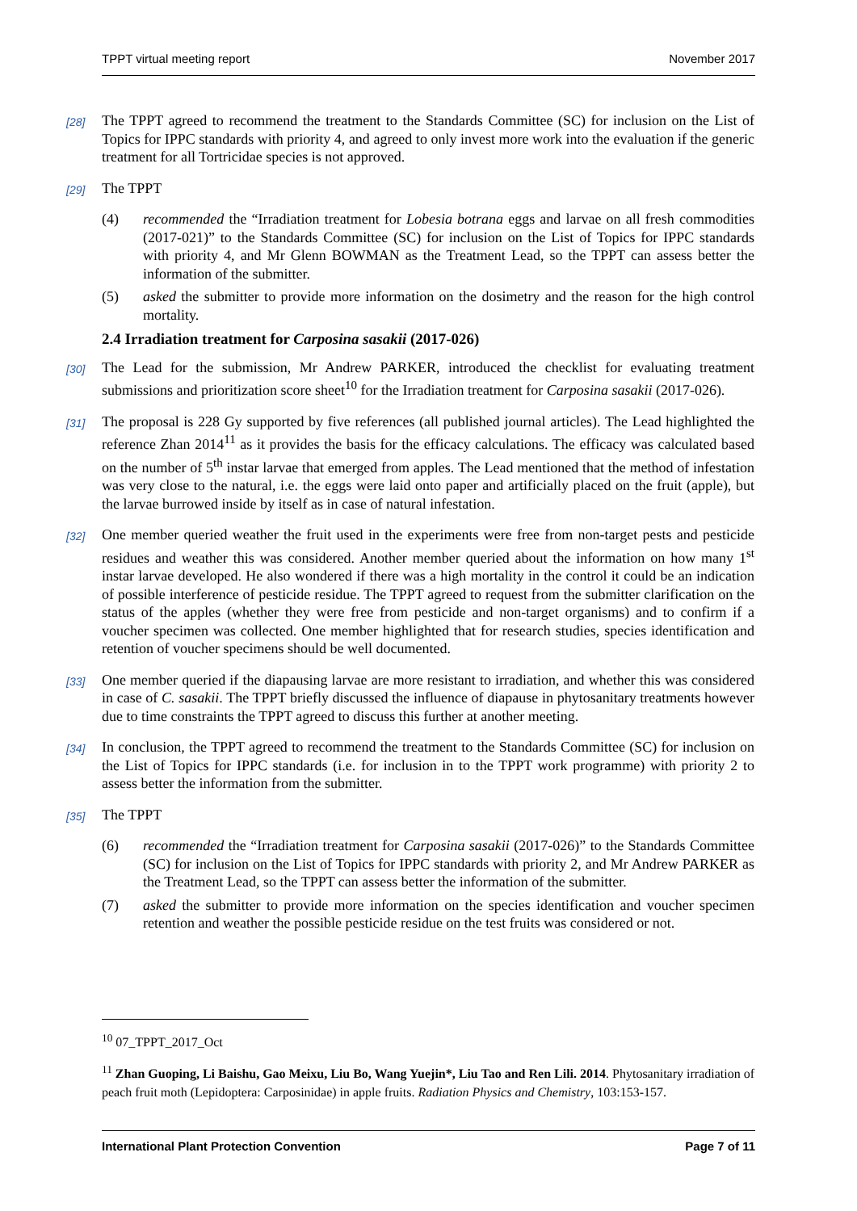TPPT virtual meeting report November 2017
[28] The TPPT agreed to recommend the treatment to the Standards Committee (SC) for inclusion on the List of Topics for IPPC standards with priority 4, and agreed to only invest more work into the evaluation if the generic treatment for all Tortricidae species is not approved.
[29] The TPPT
(4) recommended the “Irradiation treatment for Lobesia botrana eggs and larvae on all fresh commodities (2017-021)” to the Standards Committee (SC) for inclusion on the List of Topics for IPPC standards with priority 4, and Mr Glenn BOWMAN as the Treatment Lead, so the TPPT can assess better the information of the submitter.
(5) asked the submitter to provide more information on the dosimetry and the reason for the high control mortality.
2.4 Irradiation treatment for Carposina sasakii (2017-026)
[30] The Lead for the submission, Mr Andrew PARKER, introduced the checklist for evaluating treatment submissions and prioritization score sheet<sup>10</sup> for the Irradiation treatment for Carposina sasakii (2017-026).
[31] The proposal is 228 Gy supported by five references (all published journal articles). The Lead highlighted the reference Zhan 2014<sup>11</sup> as it provides the basis for the efficacy calculations. The efficacy was calculated based on the number of 5<sup>th</sup> instar larvae that emerged from apples. The Lead mentioned that the method of infestation was very close to the natural, i.e. the eggs were laid onto paper and artificially placed on the fruit (apple), but the larvae burrowed inside by itself as in case of natural infestation.
[32] One member queried weather the fruit used in the experiments were free from non-target pests and pesticide residues and weather this was considered. Another member queried about the information on how many 1<sup>st</sup> instar larvae developed. He also wondered if there was a high mortality in the control it could be an indication of possible interference of pesticide residue. The TPPT agreed to request from the submitter clarification on the status of the apples (whether they were free from pesticide and non-target organisms) and to confirm if a voucher specimen was collected. One member highlighted that for research studies, species identification and retention of voucher specimens should be well documented.
[33] One member queried if the diapausing larvae are more resistant to irradiation, and whether this was considered in case of C. sasakii. The TPPT briefly discussed the influence of diapause in phytosanitary treatments however due to time constraints the TPPT agreed to discuss this further at another meeting.
[34] In conclusion, the TPPT agreed to recommend the treatment to the Standards Committee (SC) for inclusion on the List of Topics for IPPC standards (i.e. for inclusion in to the TPPT work programme) with priority 2 to assess better the information from the submitter.
[35] The TPPT
(6) recommended the “Irradiation treatment for Carposina sasakii (2017-026)” to the Standards Committee (SC) for inclusion on the List of Topics for IPPC standards with priority 2, and Mr Andrew PARKER as the Treatment Lead, so the TPPT can assess better the information of the submitter.
(7) asked the submitter to provide more information on the species identification and voucher specimen retention and weather the possible pesticide residue on the test fruits was considered or not.
<sup>10</sup> 07_TPPT_2017_Oct
<sup>11</sup> Zhan Guoping, Li Baishu, Gao Meixu, Liu Bo, Wang Yuejin*, Liu Tao and Ren Lili. 2014. Phytosanitary irradiation of peach fruit moth (Lepidoptera: Carposinidae) in apple fruits. Radiation Physics and Chemistry, 103:153-157.
International Plant Protection Convention Page 7 of 11